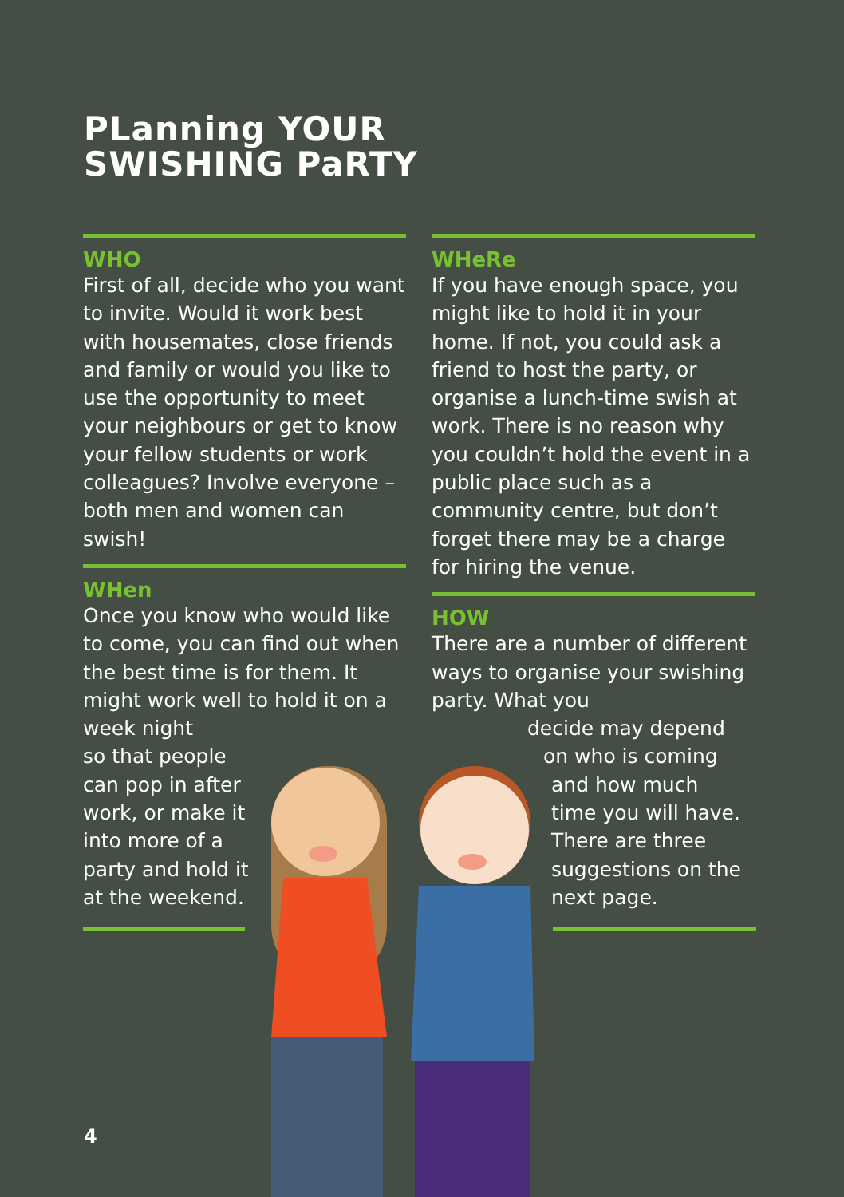PLanning YOUR
SWISHING PaRTY
WHO
First of all, decide who you want to invite. Would it work best with housemates, close friends and family or would you like to use the opportunity to meet your neighbours or get to know your fellow students or work colleagues? Involve everyone – both men and women can swish!
WHen
Once you know who would like to come, you can find out when the best time is for them. It might work well to hold it on a week night
so that people
can pop in after
work, or make it
into more of a
party and hold it
at the weekend.
WHeRe
If you have enough space, you might like to hold it in your home. If not, you could ask a friend to host the party, or organise a lunch-time swish at work. There is no reason why you couldn’t hold the event in a public place such as a community centre, but don’t forget there may be a charge for hiring the venue.
HOW
There are a number of different ways to organise your swishing party. What you
decide may depend
on who is coming
and how much
time you will have.
There are three
suggestions on the
next page.
4